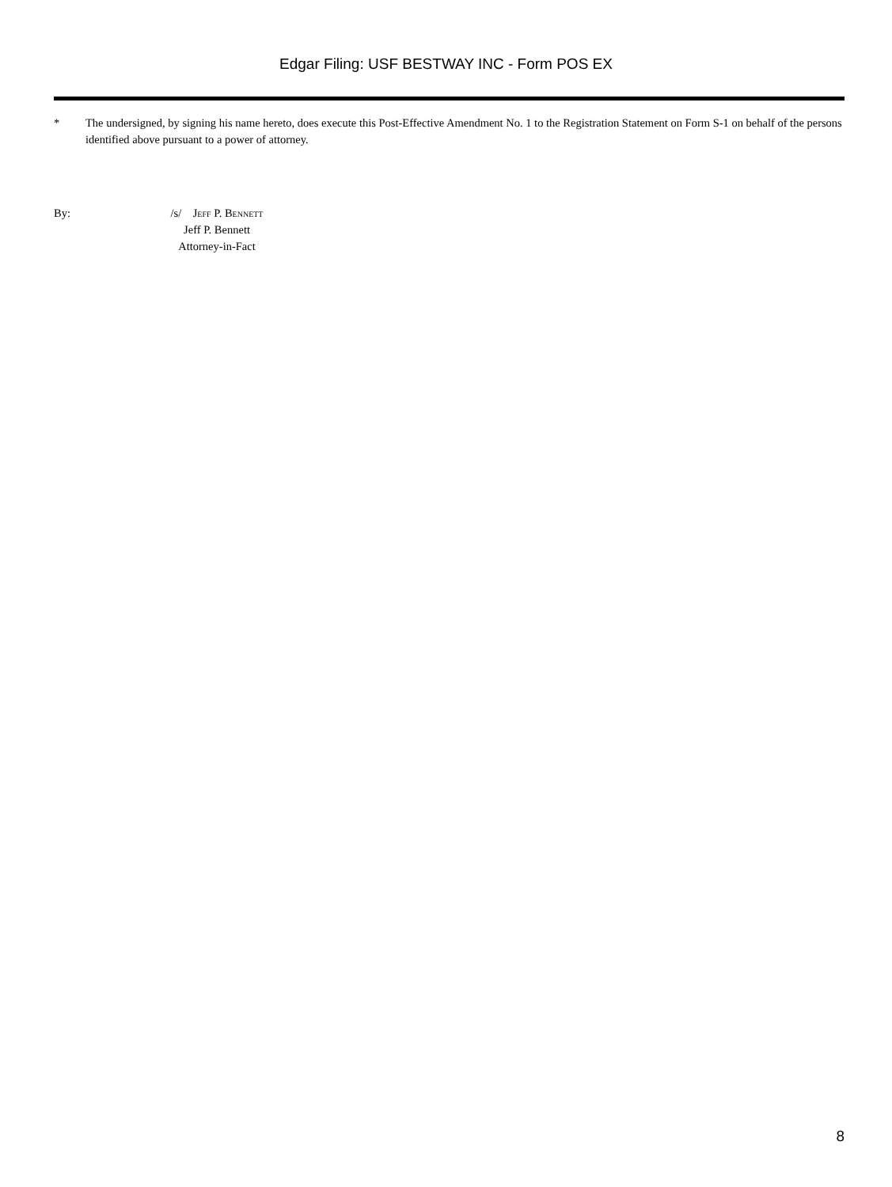Edgar Filing: USF BESTWAY INC - Form POS EX
* The undersigned, by signing his name hereto, does execute this Post-Effective Amendment No. 1 to the Registration Statement on Form S-1 on behalf of the persons identified above pursuant to a power of attorney.
By: /s/ Jeff P. Bennett
Jeff P. Bennett
Attorney-in-Fact
8